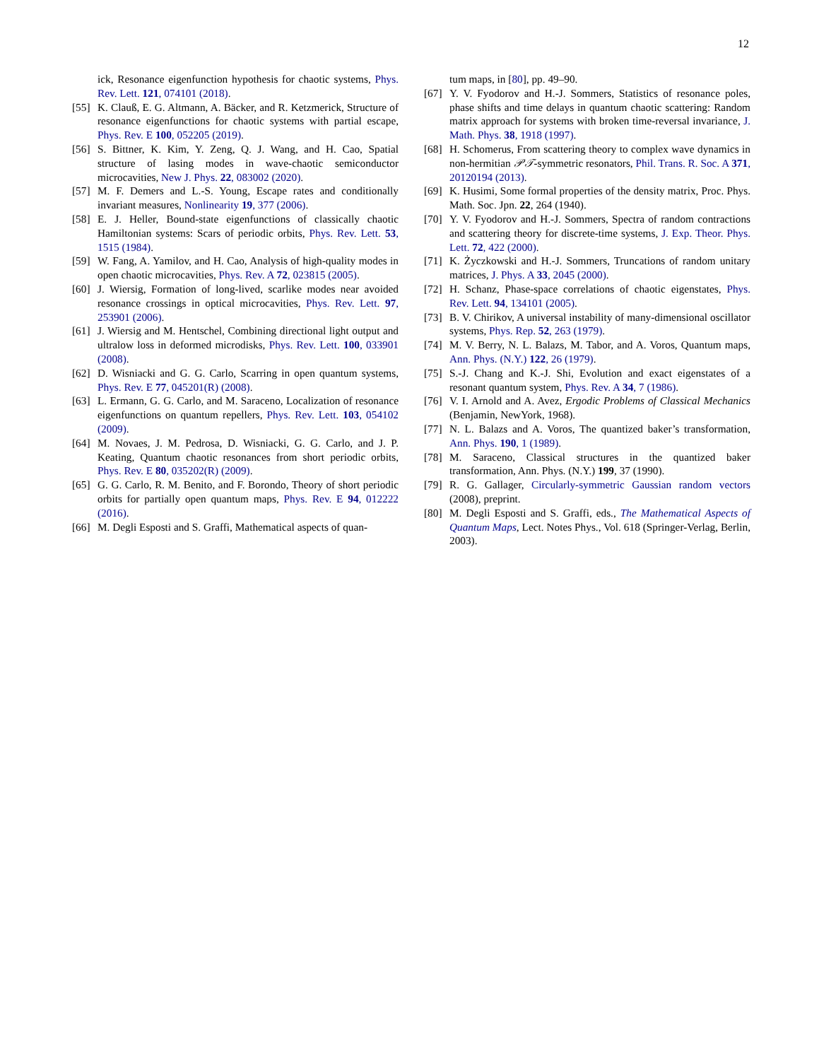12
ick, Resonance eigenfunction hypothesis for chaotic systems, Phys. Rev. Lett. 121, 074101 (2018).
[55] K. Clauß, E. G. Altmann, A. Bäcker, and R. Ketzmerick, Structure of resonance eigenfunctions for chaotic systems with partial escape, Phys. Rev. E 100, 052205 (2019).
[56] S. Bittner, K. Kim, Y. Zeng, Q. J. Wang, and H. Cao, Spatial structure of lasing modes in wave-chaotic semiconductor microcavities, New J. Phys. 22, 083002 (2020).
[57] M. F. Demers and L.-S. Young, Escape rates and conditionally invariant measures, Nonlinearity 19, 377 (2006).
[58] E. J. Heller, Bound-state eigenfunctions of classically chaotic Hamiltonian systems: Scars of periodic orbits, Phys. Rev. Lett. 53, 1515 (1984).
[59] W. Fang, A. Yamilov, and H. Cao, Analysis of high-quality modes in open chaotic microcavities, Phys. Rev. A 72, 023815 (2005).
[60] J. Wiersig, Formation of long-lived, scarlike modes near avoided resonance crossings in optical microcavities, Phys. Rev. Lett. 97, 253901 (2006).
[61] J. Wiersig and M. Hentschel, Combining directional light output and ultralow loss in deformed microdisks, Phys. Rev. Lett. 100, 033901 (2008).
[62] D. Wisniacki and G. G. Carlo, Scarring in open quantum systems, Phys. Rev. E 77, 045201(R) (2008).
[63] L. Ermann, G. G. Carlo, and M. Saraceno, Localization of resonance eigenfunctions on quantum repellers, Phys. Rev. Lett. 103, 054102 (2009).
[64] M. Novaes, J. M. Pedrosa, D. Wisniacki, G. G. Carlo, and J. P. Keating, Quantum chaotic resonances from short periodic orbits, Phys. Rev. E 80, 035202(R) (2009).
[65] G. G. Carlo, R. M. Benito, and F. Borondo, Theory of short periodic orbits for partially open quantum maps, Phys. Rev. E 94, 012222 (2016).
[66] M. Degli Esposti and S. Graffi, Mathematical aspects of quan-
tum maps, in [80], pp. 49–90.
[67] Y. V. Fyodorov and H.-J. Sommers, Statistics of resonance poles, phase shifts and time delays in quantum chaotic scattering: Random matrix approach for systems with broken time-reversal invariance, J. Math. Phys. 38, 1918 (1997).
[68] H. Schomerus, From scattering theory to complex wave dynamics in non-hermitian 𝒫𝒯-symmetric resonators, Phil. Trans. R. Soc. A 371, 20120194 (2013).
[69] K. Husimi, Some formal properties of the density matrix, Proc. Phys. Math. Soc. Jpn. 22, 264 (1940).
[70] Y. V. Fyodorov and H.-J. Sommers, Spectra of random contractions and scattering theory for discrete-time systems, J. Exp. Theor. Phys. Lett. 72, 422 (2000).
[71] K. Życzkowski and H.-J. Sommers, Truncations of random unitary matrices, J. Phys. A 33, 2045 (2000).
[72] H. Schanz, Phase-space correlations of chaotic eigenstates, Phys. Rev. Lett. 94, 134101 (2005).
[73] B. V. Chirikov, A universal instability of many-dimensional oscillator systems, Phys. Rep. 52, 263 (1979).
[74] M. V. Berry, N. L. Balazs, M. Tabor, and A. Voros, Quantum maps, Ann. Phys. (N.Y.) 122, 26 (1979).
[75] S.-J. Chang and K.-J. Shi, Evolution and exact eigenstates of a resonant quantum system, Phys. Rev. A 34, 7 (1986).
[76] V. I. Arnold and A. Avez, Ergodic Problems of Classical Mechanics (Benjamin, NewYork, 1968).
[77] N. L. Balazs and A. Voros, The quantized baker’s transformation, Ann. Phys. 190, 1 (1989).
[78] M. Saraceno, Classical structures in the quantized baker transformation, Ann. Phys. (N.Y.) 199, 37 (1990).
[79] R. G. Gallager, Circularly-symmetric Gaussian random vectors (2008), preprint.
[80] M. Degli Esposti and S. Graffi, eds., The Mathematical Aspects of Quantum Maps, Lect. Notes Phys., Vol. 618 (Springer-Verlag, Berlin, 2003).